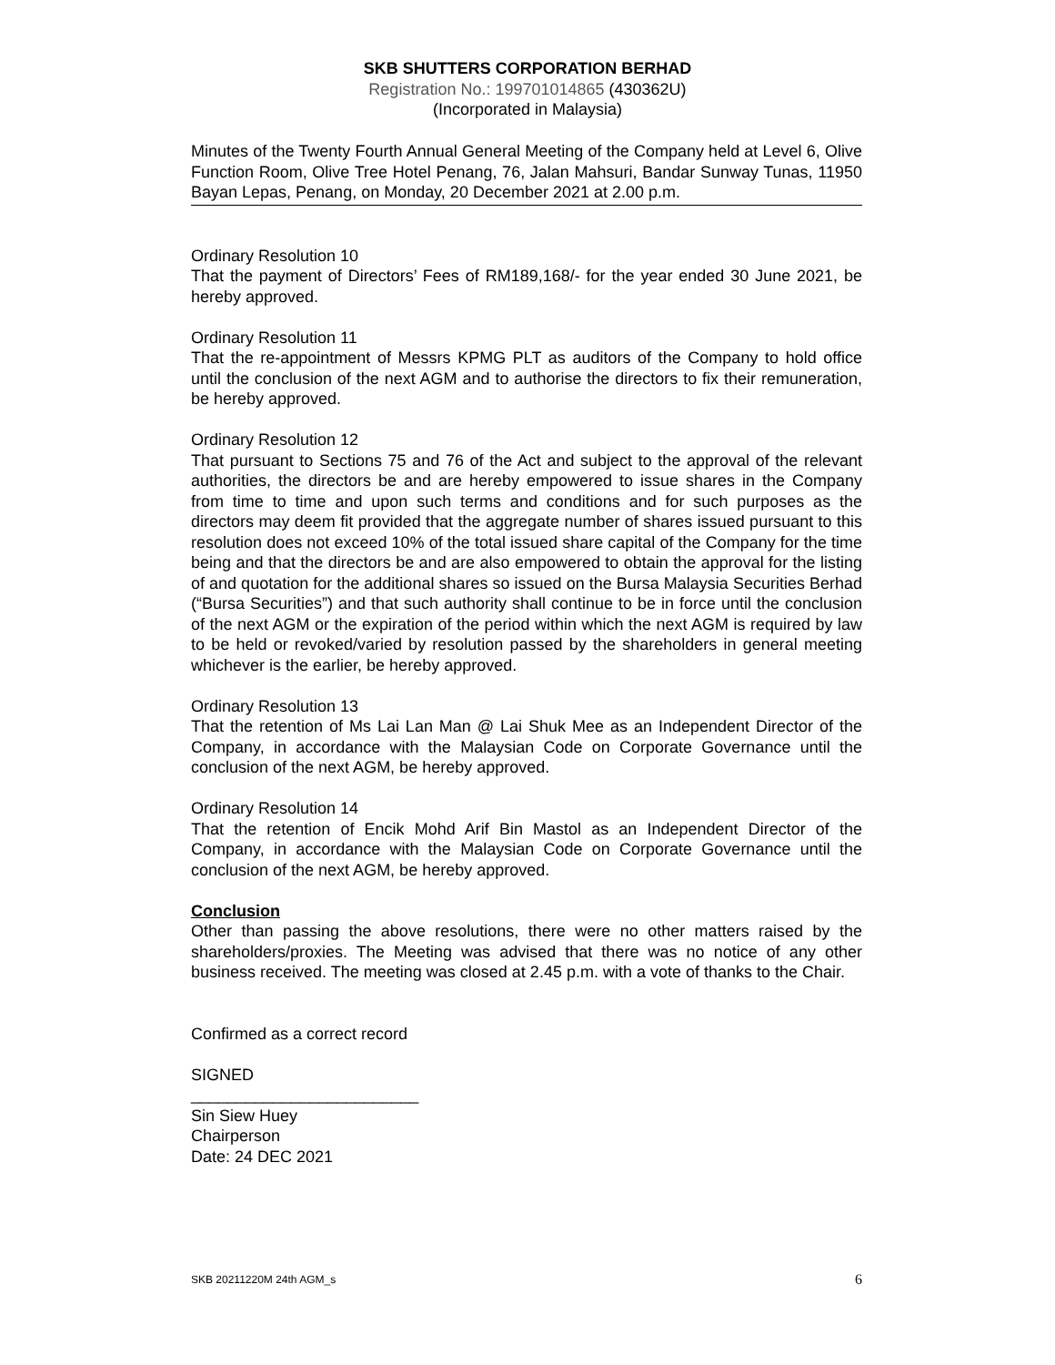SKB SHUTTERS CORPORATION BERHAD
Registration No.: 199701014865 (430362U)
(Incorporated in Malaysia)
Minutes of the Twenty Fourth Annual General Meeting of the Company held at Level 6, Olive Function Room, Olive Tree Hotel Penang, 76, Jalan Mahsuri, Bandar Sunway Tunas, 11950 Bayan Lepas, Penang, on Monday, 20 December 2021 at 2.00 p.m.
Ordinary Resolution 10
That the payment of Directors’ Fees of RM189,168/- for the year ended 30 June 2021, be hereby approved.
Ordinary Resolution 11
That the re-appointment of Messrs KPMG PLT as auditors of the Company to hold office until the conclusion of the next AGM and to authorise the directors to fix their remuneration, be hereby approved.
Ordinary Resolution 12
That pursuant to Sections 75 and 76 of the Act and subject to the approval of the relevant authorities, the directors be and are hereby empowered to issue shares in the Company from time to time and upon such terms and conditions and for such purposes as the directors may deem fit provided that the aggregate number of shares issued pursuant to this resolution does not exceed 10% of the total issued share capital of the Company for the time being and that the directors be and are also empowered to obtain the approval for the listing of and quotation for the additional shares so issued on the Bursa Malaysia Securities Berhad (“Bursa Securities”) and that such authority shall continue to be in force until the conclusion of the next AGM or the expiration of the period within which the next AGM is required by law to be held or revoked/varied by resolution passed by the shareholders in general meeting whichever is the earlier, be hereby approved.
Ordinary Resolution 13
That the retention of Ms Lai Lan Man @ Lai Shuk Mee as an Independent Director of the Company, in accordance with the Malaysian Code on Corporate Governance until the conclusion of the next AGM, be hereby approved.
Ordinary Resolution 14
That the retention of Encik Mohd Arif Bin Mastol as an Independent Director of the Company, in accordance with the Malaysian Code on Corporate Governance until the conclusion of the next AGM, be hereby approved.
Conclusion
Other than passing the above resolutions, there were no other matters raised by the shareholders/proxies. The Meeting was advised that there was no notice of any other business received. The meeting was closed at 2.45 p.m. with a vote of thanks to the Chair.
Confirmed as a correct record
SIGNED
_________________________
Sin Siew Huey
Chairperson
Date: 24 DEC 2021
SKB 20211220M 24th AGM_s 6